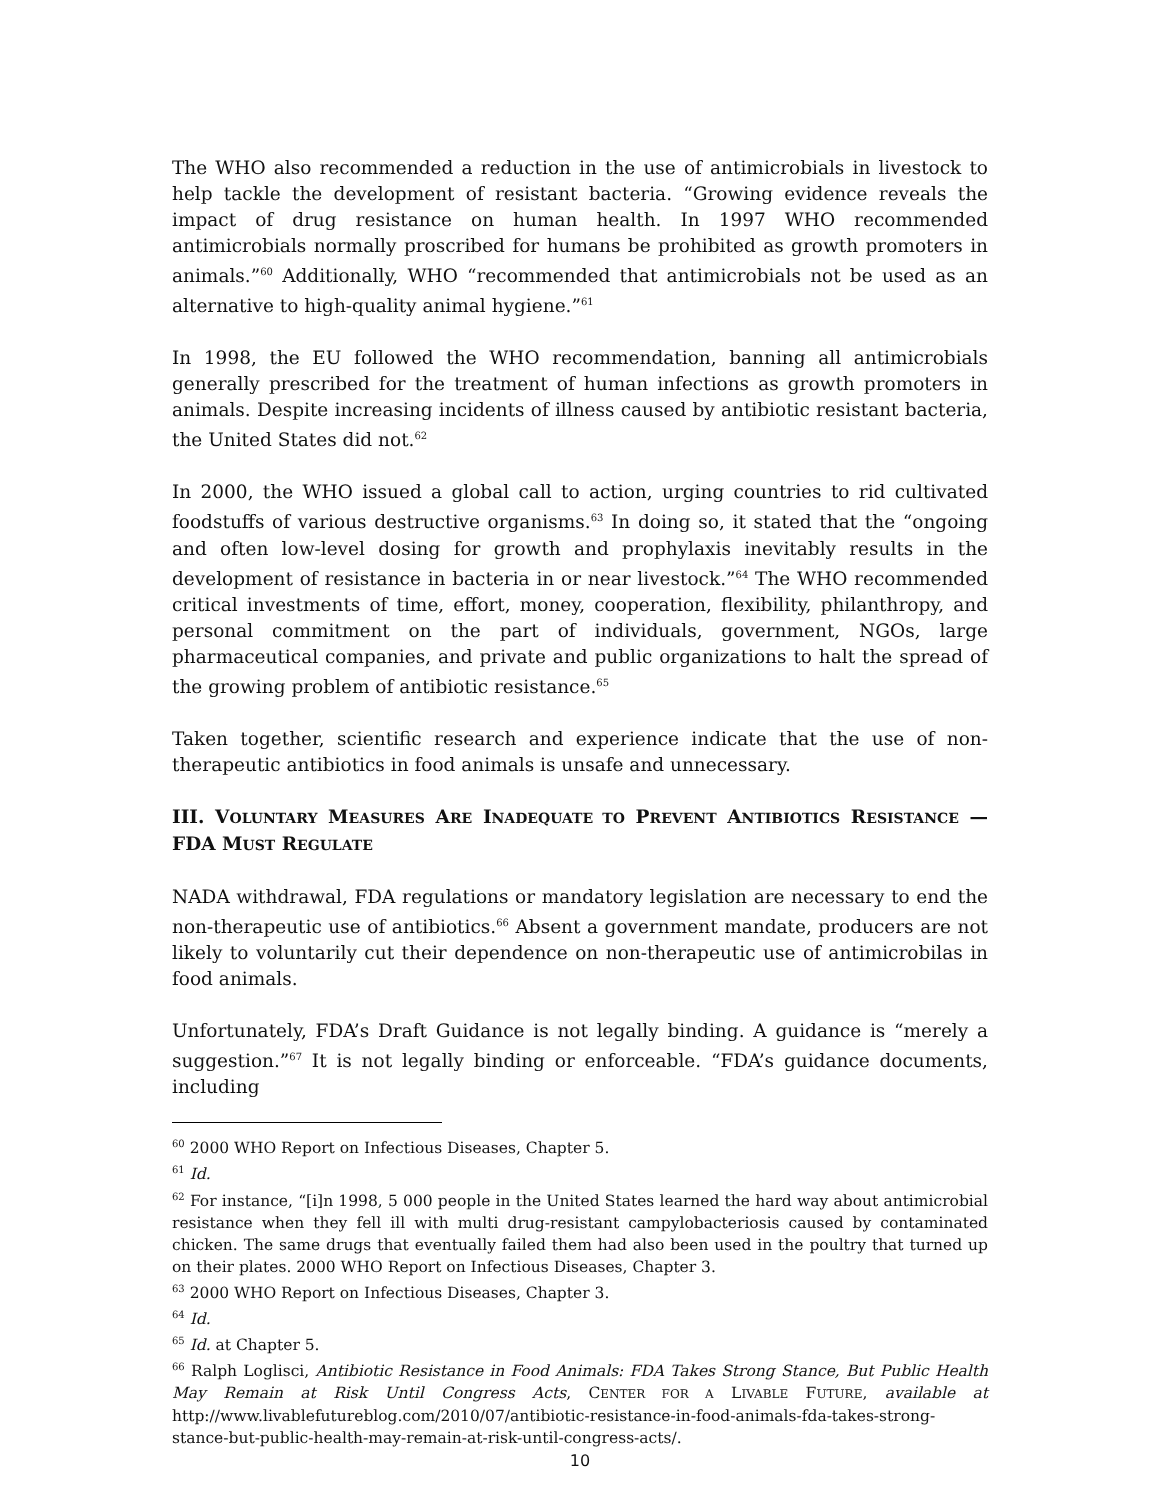The WHO also recommended a reduction in the use of antimicrobials in livestock to help tackle the development of resistant bacteria. “Growing evidence reveals the impact of drug resistance on human health. In 1997 WHO recommended antimicrobials normally proscribed for humans be prohibited as growth promoters in animals.”<sup>60</sup> Additionally, WHO “recommended that antimicrobials not be used as an alternative to high-quality animal hygiene.”<sup>61</sup>
In 1998, the EU followed the WHO recommendation, banning all antimicrobials generally prescribed for the treatment of human infections as growth promoters in animals. Despite increasing incidents of illness caused by antibiotic resistant bacteria, the United States did not.<sup>62</sup>
In 2000, the WHO issued a global call to action, urging countries to rid cultivated foodstuffs of various destructive organisms.<sup>63</sup> In doing so, it stated that the “ongoing and often low-level dosing for growth and prophylaxis inevitably results in the development of resistance in bacteria in or near livestock.”<sup>64</sup> The WHO recommended critical investments of time, effort, money, cooperation, flexibility, philanthropy, and personal commitment on the part of individuals, government, NGOs, large pharmaceutical companies, and private and public organizations to halt the spread of the growing problem of antibiotic resistance.<sup>65</sup>
Taken together, scientific research and experience indicate that the use of non-therapeutic antibiotics in food animals is unsafe and unnecessary.
III. VOLUNTARY MEASURES ARE INADEQUATE TO PREVENT ANTIBIOTICS RESISTANCE —FDA MUST REGULATE
NADA withdrawal, FDA regulations or mandatory legislation are necessary to end the non-therapeutic use of antibiotics.<sup>66</sup> Absent a government mandate, producers are not likely to voluntarily cut their dependence on non-therapeutic use of antimicrobilas in food animals.
Unfortunately, FDA’s Draft Guidance is not legally binding. A guidance is “merely a suggestion.”<sup>67</sup> It is not legally binding or enforceable. “FDA’s guidance documents, including
<sup>60</sup> 2000 WHO Report on Infectious Diseases, Chapter 5.
<sup>61</sup> Id.
<sup>62</sup> For instance, “[i]n 1998, 5 000 people in the United States learned the hard way about antimicrobial resistance when they fell ill with multi drug-resistant campylobacteriosis caused by contaminated chicken. The same drugs that eventually failed them had also been used in the poultry that turned up on their plates. 2000 WHO Report on Infectious Diseases, Chapter 3.
<sup>63</sup> 2000 WHO Report on Infectious Diseases, Chapter 3.
<sup>64</sup> Id.
<sup>65</sup> Id. at Chapter 5.
<sup>66</sup> Ralph Loglisci, Antibiotic Resistance in Food Animals: FDA Takes Strong Stance, But Public Health May Remain at Risk Until Congress Acts, CENTER FOR A LIVABLE FUTURE, available at http://www.livablefutureblog.com/2010/07/antibiotic-resistance-in-food-animals-fda-takes-strong-stance-but-public-health-may-remain-at-risk-until-congress-acts/.
10